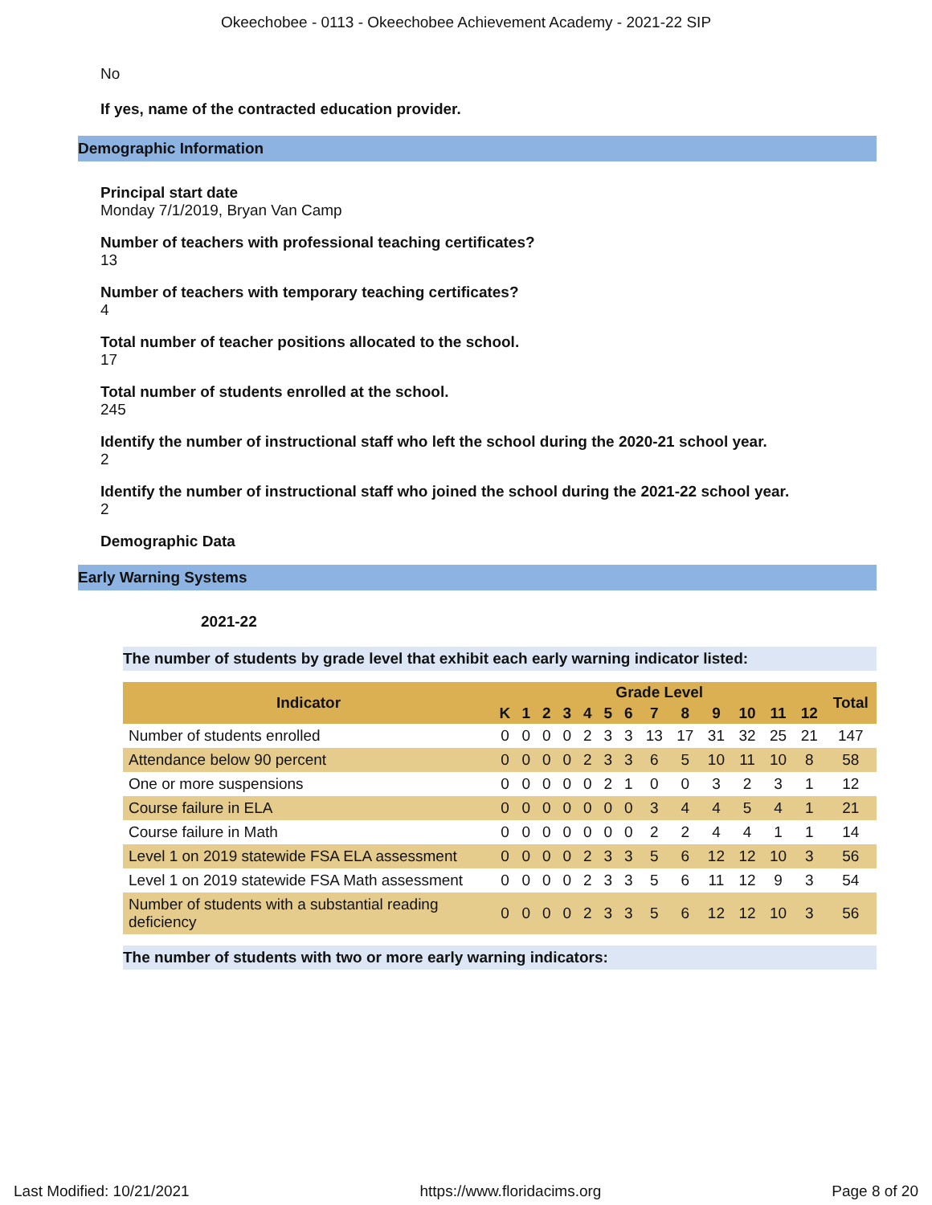Okeechobee - 0113 - Okeechobee Achievement Academy - 2021-22 SIP
No
If yes, name of the contracted education provider.
Demographic Information
Principal start date
Monday 7/1/2019, Bryan Van Camp
Number of teachers with professional teaching certificates?
13
Number of teachers with temporary teaching certificates?
4
Total number of teacher positions allocated to the school.
17
Total number of students enrolled at the school.
245
Identify the number of instructional staff who left the school during the 2020-21 school year.
2
Identify the number of instructional staff who joined the school during the 2021-22 school year.
2
Demographic Data
Early Warning Systems
2021-22
The number of students by grade level that exhibit each early warning indicator listed:
| Indicator | Grade Level | | | | | | | | | | | | | Total |
| --- | --- | --- | --- | --- | --- | --- | --- | --- | --- | --- | --- | --- | --- | --- |
| | K | 1 | 2 | 3 | 4 | 5 | 6 | 7 | 8 | 9 | 10 | 11 | 12 | |
| Number of students enrolled | 0 | 0 | 0 | 0 | 2 | 3 | 3 | 13 | 17 | 31 | 32 | 25 | 21 | 147 |
| Attendance below 90 percent | 0 | 0 | 0 | 0 | 2 | 3 | 3 | 6 | 5 | 10 | 11 | 10 | 8 | 58 |
| One or more suspensions | 0 | 0 | 0 | 0 | 0 | 2 | 1 | 0 | 0 | 3 | 2 | 3 | 1 | 12 |
| Course failure in ELA | 0 | 0 | 0 | 0 | 0 | 0 | 0 | 3 | 4 | 4 | 5 | 4 | 1 | 21 |
| Course failure in Math | 0 | 0 | 0 | 0 | 0 | 0 | 0 | 2 | 2 | 4 | 4 | 1 | 1 | 14 |
| Level 1 on 2019 statewide FSA ELA assessment | 0 | 0 | 0 | 0 | 2 | 3 | 3 | 5 | 6 | 12 | 12 | 10 | 3 | 56 |
| Level 1 on 2019 statewide FSA Math assessment | 0 | 0 | 0 | 0 | 2 | 3 | 3 | 5 | 6 | 11 | 12 | 9 | 3 | 54 |
| Number of students with a substantial reading deficiency | 0 | 0 | 0 | 0 | 2 | 3 | 3 | 5 | 6 | 12 | 12 | 10 | 3 | 56 |
The number of students with two or more early warning indicators:
Last Modified: 10/21/2021 https://www.floridacims.org Page 8 of 20